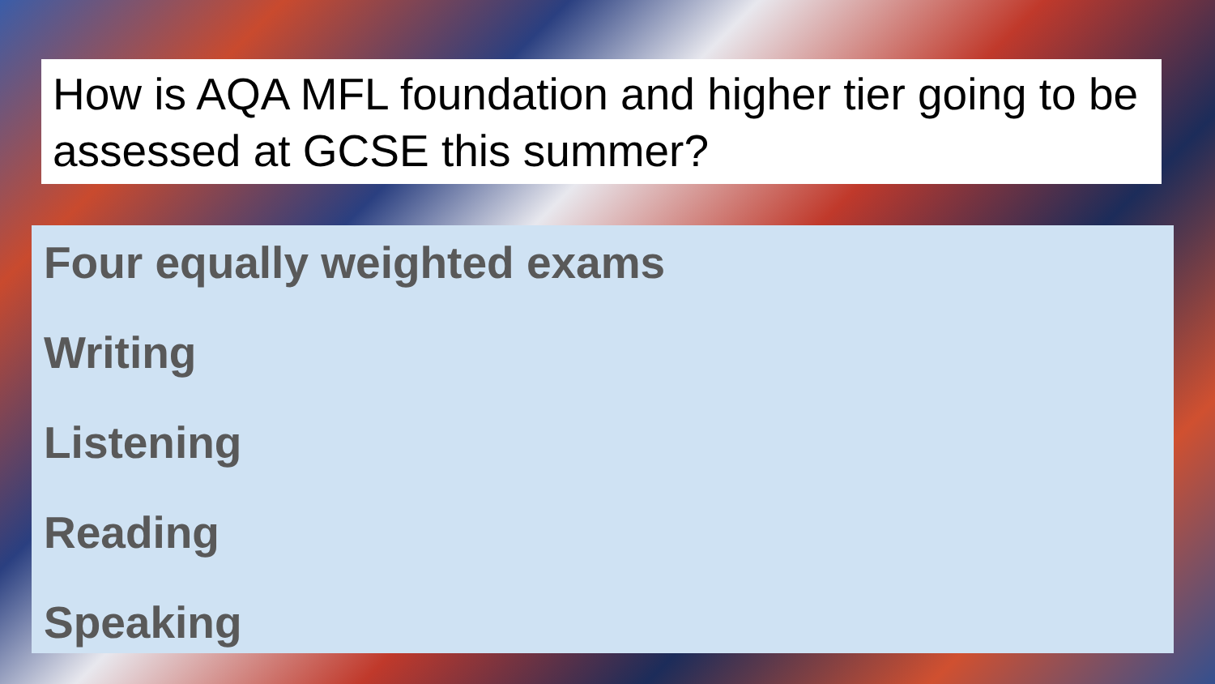How is AQA MFL foundation and higher tier going to be assessed at GCSE this summer?
Four equally weighted exams
Writing
Listening
Reading
Speaking